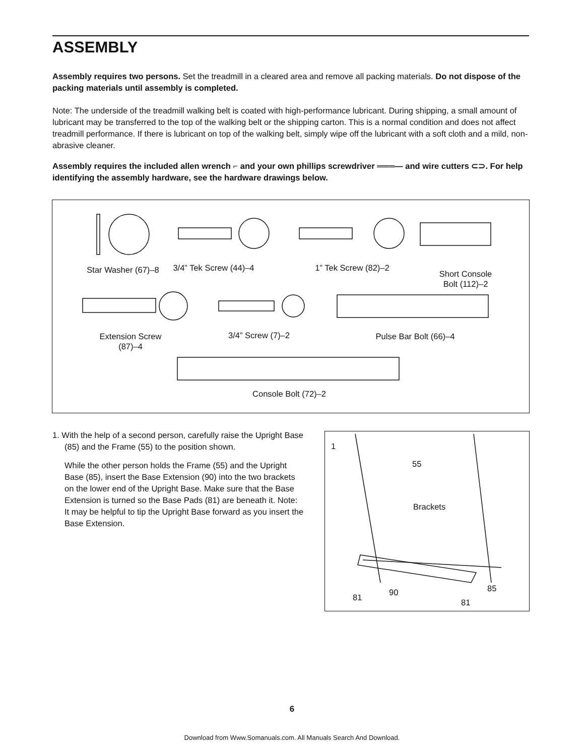ASSEMBLY
Assembly requires two persons. Set the treadmill in a cleared area and remove all packing materials. Do not dispose of the packing materials until assembly is completed.
Note: The underside of the treadmill walking belt is coated with high-performance lubricant. During shipping, a small amount of lubricant may be transferred to the top of the walking belt or the shipping carton. This is a normal condition and does not affect treadmill performance. If there is lubricant on top of the walking belt, simply wipe off the lubricant with a soft cloth and a mild, non-abrasive cleaner.
Assembly requires the included allen wrench ⌐ and your own phillips screwdriver ═══— and wire cutters ⊂⊃. For help identifying the assembly hardware, see the hardware drawings below.
Star Washer (67)–8
3/4” Tek Screw (44)–4
1” Tek Screw (82)–2
Short Console
Bolt (112)–2
Extension Screw
(87)–4
3/4” Screw (7)–2 Pulse Bar Bolt (66)–4
Console Bolt (72)–2
1. With the help of a second person, carefully raise the Upright Base (85) and the Frame (55) to the position shown.
While the other person holds the Frame (55) and the Upright Base (85), insert the Base Extension (90) into the two brackets on the lower end of the Upright Base. Make sure that the Base Extension is turned so the Base Pads (81) are beneath it. Note: It may be helpful to tip the Upright Base forward as you insert the Base Extension.
1
55
Brackets
81
90 85
81
6
Download from Www.Somanuals.com. All Manuals Search And Download.